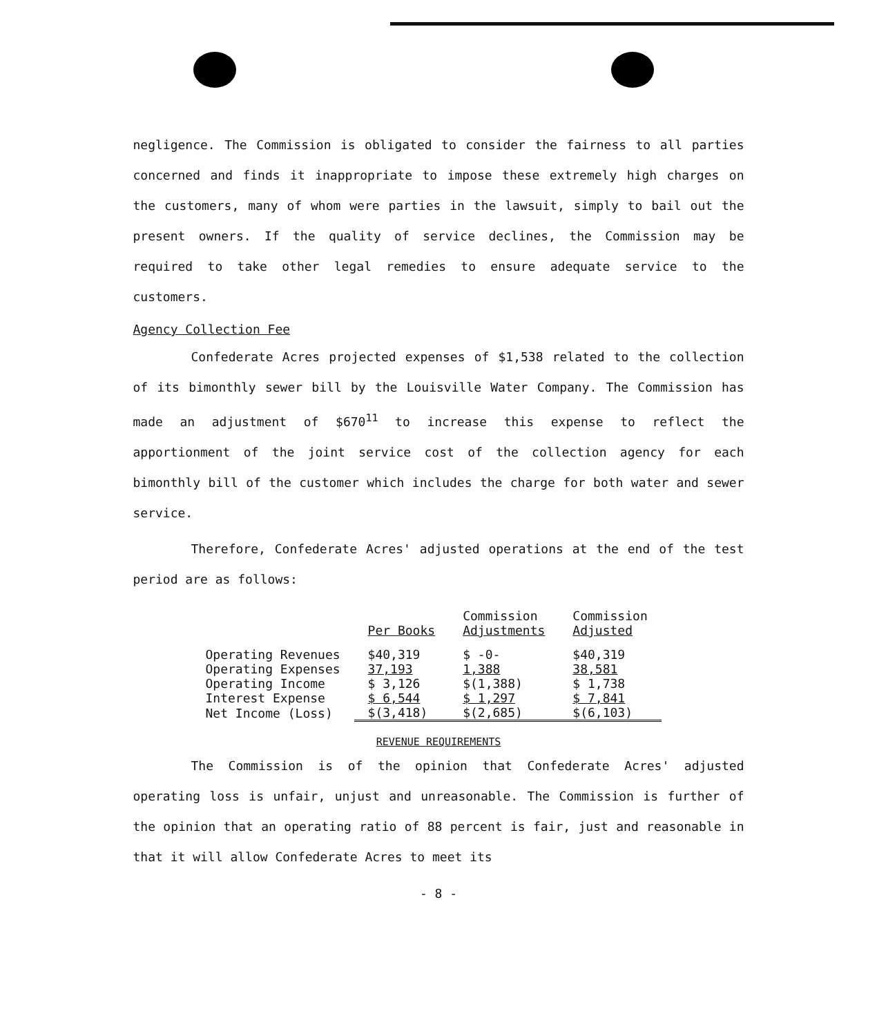negligence. The Commission is obligated to consider the fairness to all parties concerned and finds it inappropriate to impose these extremely high charges on the customers, many of whom were parties in the lawsuit, simply to bail out the present owners. If the quality of service declines, the Commission may be required to take other legal remedies to ensure adequate service to the customers.
Agency Collection Fee
Confederate Acres projected expenses of $1,538 related to the collection of its bimonthly sewer bill by the Louisville Water Company. The Commission has made an adjustment of $670<sup>11</sup> to increase this expense to reflect the apportionment of the joint service cost of the collection agency for each bimonthly bill of the customer which includes the charge for both water and sewer service.
Therefore, Confederate Acres' adjusted operations at the end of the test period are as follows:
| | Per Books | Commission Adjustments | Commission Adjusted |
| --- | --- | --- | --- |
| Operating Revenues | $40,319 | $ -0- | $40,319 |
| Operating Expenses | 37,193 | 1,388 | 38,581 |
| Operating Income | $ 3,126 | $(1,388) | $ 1,738 |
| Interest Expense | $ 6,544 | $ 1,297 | $ 7,841 |
| Net Income (Loss) | $(3,418) | $(2,685) | $(6,103) |
REVENUE REQUIREMENTS
The Commission is of the opinion that Confederate Acres' adjusted operating loss is unfair, unjust and unreasonable. The Commission is further of the opinion that an operating ratio of 88 percent is fair, just and reasonable in that it will allow Confederate Acres to meet its
- 8 -